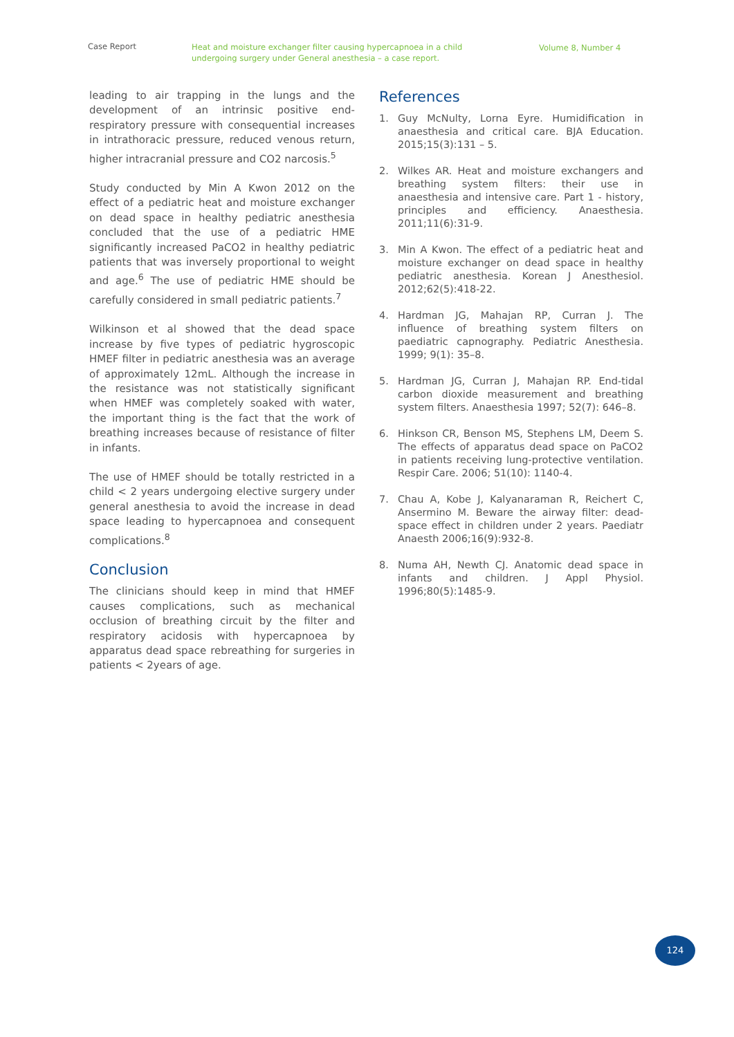Case Report
Heat and moisture exchanger filter causing hypercapnoea in a child undergoing surgery under General anesthesia – a case report.
Volume 8, Number 4
leading to air trapping in the lungs and the development of an intrinsic positive end-respiratory pressure with consequential increases in intrathoracic pressure, reduced venous return, higher intracranial pressure and CO2 narcosis.<sup>5</sup>
Study conducted by Min A Kwon 2012 on the effect of a pediatric heat and moisture exchanger on dead space in healthy pediatric anesthesia concluded that the use of a pediatric HME significantly increased PaCO2 in healthy pediatric patients that was inversely proportional to weight and age.<sup>6</sup> The use of pediatric HME should be carefully considered in small pediatric patients.<sup>7</sup>
Wilkinson et al showed that the dead space increase by five types of pediatric hygroscopic HMEF filter in pediatric anesthesia was an average of approximately 12mL. Although the increase in the resistance was not statistically significant when HMEF was completely soaked with water, the important thing is the fact that the work of breathing increases because of resistance of filter in infants.
The use of HMEF should be totally restricted in a child < 2 years undergoing elective surgery under general anesthesia to avoid the increase in dead space leading to hypercapnoea and consequent complications.<sup>8</sup>
Conclusion
The clinicians should keep in mind that HMEF causes complications, such as mechanical occlusion of breathing circuit by the filter and respiratory acidosis with hypercapnoea by apparatus dead space rebreathing for surgeries in patients < 2years of age.
References
1. Guy McNulty, Lorna Eyre. Humidification in anaesthesia and critical care. BJA Education. 2015;15(3):131 – 5.
2. Wilkes AR. Heat and moisture exchangers and breathing system filters: their use in anaesthesia and intensive care. Part 1 - history, principles and efficiency. Anaesthesia. 2011;11(6):31-9.
3. Min A Kwon. The effect of a pediatric heat and moisture exchanger on dead space in healthy pediatric anesthesia. Korean J Anesthesiol. 2012;62(5):418-22.
4. Hardman JG, Mahajan RP, Curran J. The influence of breathing system filters on paediatric capnography. Pediatric Anesthesia. 1999; 9(1): 35–8.
5. Hardman JG, Curran J, Mahajan RP. End-tidal carbon dioxide measurement and breathing system filters. Anaesthesia 1997; 52(7): 646–8.
6. Hinkson CR, Benson MS, Stephens LM, Deem S. The effects of apparatus dead space on PaCO2 in patients receiving lung-protective ventilation. Respir Care. 2006; 51(10): 1140-4.
7. Chau A, Kobe J, Kalyanaraman R, Reichert C, Ansermino M. Beware the airway filter: dead-space effect in children under 2 years. Paediatr Anaesth 2006;16(9):932-8.
8. Numa AH, Newth CJ. Anatomic dead space in infants and children. J Appl Physiol. 1996;80(5):1485-9.
124